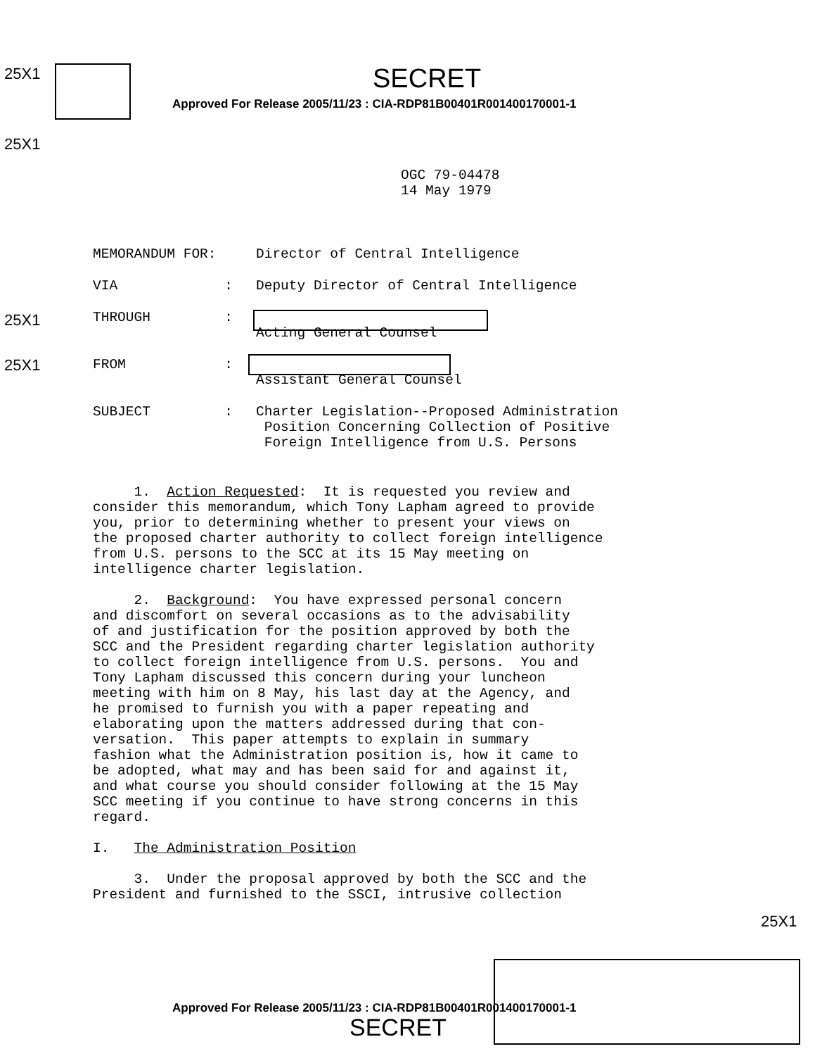25X1 SECRET
Approved For Release 2005/11/23 : CIA-RDP81B00401R001400170001-1
25X1
OGC 79-04478
14 May 1979
25X1
25X1
MEMORANDUM FOR: Director of Central Intelligence
VIA : Deputy Director of Central Intelligence
THROUGH :
Acting General Counsel
FROM :
Assistant General Counsel
SUBJECT : Charter Legislation--Proposed Administration
Position Concerning Collection of Positive
Foreign Intelligence from U.S. Persons
1. Action Requested: It is requested you review and
consider this memorandum, which Tony Lapham agreed to provide
you, prior to determining whether to present your views on
the proposed charter authority to collect foreign intelligence
from U.S. persons to the SCC at its 15 May meeting on
intelligence charter legislation.
2. Background: You have expressed personal concern
and discomfort on several occasions as to the advisability
of and justification for the position approved by both the
SCC and the President regarding charter legislation authority
to collect foreign intelligence from U.S. persons. You and
Tony Lapham discussed this concern during your luncheon
meeting with him on 8 May, his last day at the Agency, and
he promised to furnish you with a paper repeating and
elaborating upon the matters addressed during that con-
versation. This paper attempts to explain in summary
fashion what the Administration position is, how it came to
be adopted, what may and has been said for and against it,
and what course you should consider following at the 15 May
SCC meeting if you continue to have strong concerns in this
regard.
I. The Administration Position
3. Under the proposal approved by both the SCC and the
President and furnished to the SSCI, intrusive collection
25X1
Approved For Release 2005/11/23 : CIA-RDP81B00401R001400170001-1
SECRET